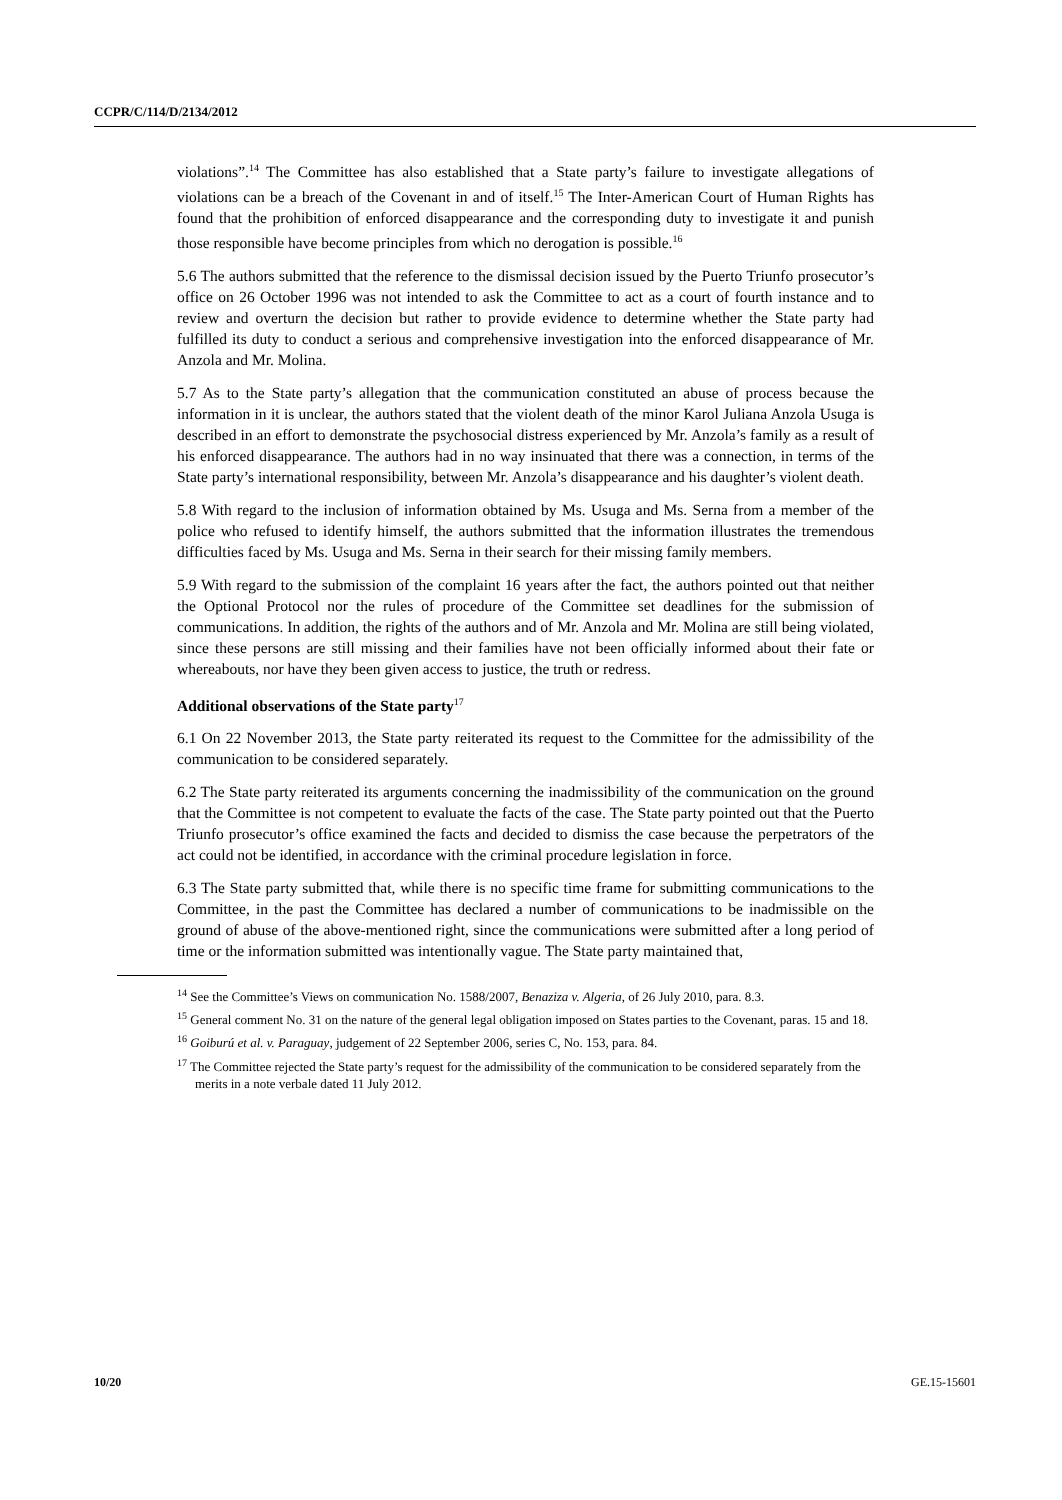CCPR/C/114/D/2134/2012
violations”.<sup>14</sup> The Committee has also established that a State party’s failure to investigate allegations of violations can be a breach of the Covenant in and of itself.<sup>15</sup> The Inter-American Court of Human Rights has found that the prohibition of enforced disappearance and the corresponding duty to investigate it and punish those responsible have become principles from which no derogation is possible.<sup>16</sup>
5.6 The authors submitted that the reference to the dismissal decision issued by the Puerto Triunfo prosecutor’s office on 26 October 1996 was not intended to ask the Committee to act as a court of fourth instance and to review and overturn the decision but rather to provide evidence to determine whether the State party had fulfilled its duty to conduct a serious and comprehensive investigation into the enforced disappearance of Mr. Anzola and Mr. Molina.
5.7 As to the State party’s allegation that the communication constituted an abuse of process because the information in it is unclear, the authors stated that the violent death of the minor Karol Juliana Anzola Usuga is described in an effort to demonstrate the psychosocial distress experienced by Mr. Anzola’s family as a result of his enforced disappearance. The authors had in no way insinuated that there was a connection, in terms of the State party’s international responsibility, between Mr. Anzola’s disappearance and his daughter’s violent death.
5.8 With regard to the inclusion of information obtained by Ms. Usuga and Ms. Serna from a member of the police who refused to identify himself, the authors submitted that the information illustrates the tremendous difficulties faced by Ms. Usuga and Ms. Serna in their search for their missing family members.
5.9 With regard to the submission of the complaint 16 years after the fact, the authors pointed out that neither the Optional Protocol nor the rules of procedure of the Committee set deadlines for the submission of communications. In addition, the rights of the authors and of Mr. Anzola and Mr. Molina are still being violated, since these persons are still missing and their families have not been officially informed about their fate or whereabouts, nor have they been given access to justice, the truth or redress.
Additional observations of the State party<sup>17</sup>
6.1 On 22 November 2013, the State party reiterated its request to the Committee for the admissibility of the communication to be considered separately.
6.2 The State party reiterated its arguments concerning the inadmissibility of the communication on the ground that the Committee is not competent to evaluate the facts of the case. The State party pointed out that the Puerto Triunfo prosecutor’s office examined the facts and decided to dismiss the case because the perpetrators of the act could not be identified, in accordance with the criminal procedure legislation in force.
6.3 The State party submitted that, while there is no specific time frame for submitting communications to the Committee, in the past the Committee has declared a number of communications to be inadmissible on the ground of abuse of the above-mentioned right, since the communications were submitted after a long period of time or the information submitted was intentionally vague. The State party maintained that,
<sup>14</sup> See the Committee’s Views on communication No. 1588/2007, Benaziza v. Algeria, of 26 July 2010, para. 8.3.
<sup>15</sup> General comment No. 31 on the nature of the general legal obligation imposed on States parties to the Covenant, paras. 15 and 18.
<sup>16</sup> Goiburú et al. v. Paraguay, judgement of 22 September 2006, series C, No. 153, para. 84.
<sup>17</sup> The Committee rejected the State party’s request for the admissibility of the communication to be considered separately from the merits in a note verbale dated 11 July 2012.
10/20 GE.15-15601